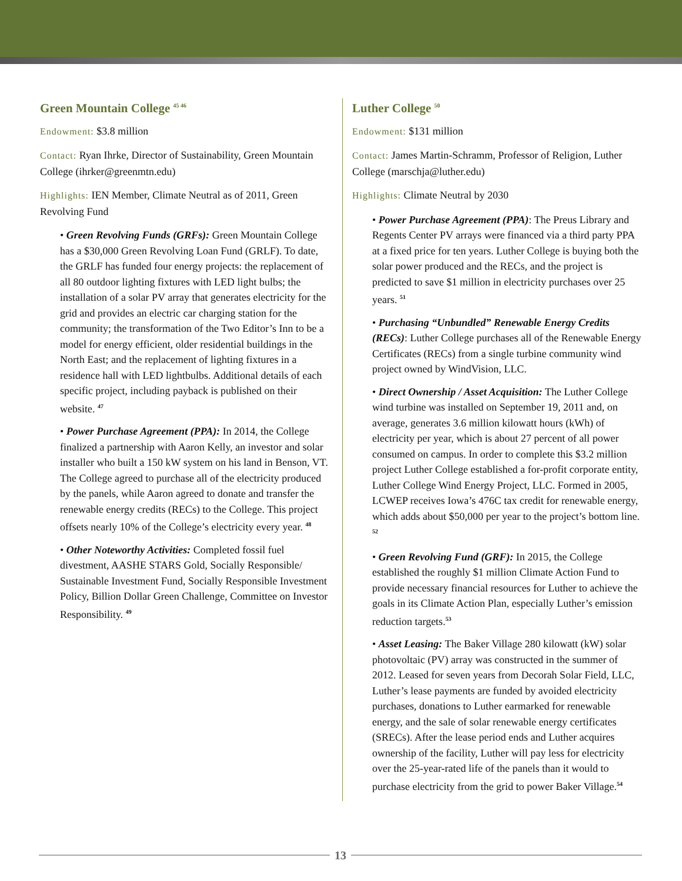Green Mountain College <sup>45 46</sup>
Endowment: $3.8 million
Contact: Ryan Ihrke, Director of Sustainability, Green Mountain College (ihrker@greenmtn.edu)
Highlights: IEN Member, Climate Neutral as of 2011, Green Revolving Fund
• Green Revolving Funds (GRFs): Green Mountain College has a $30,000 Green Revolving Loan Fund (GRLF). To date, the GRLF has funded four energy projects: the replacement of all 80 outdoor lighting fixtures with LED light bulbs; the installation of a solar PV array that generates electricity for the grid and provides an electric car charging station for the community; the transformation of the Two Editor’s Inn to be a model for energy efficient, older residential buildings in the North East; and the replacement of lighting fixtures in a residence hall with LED lightbulbs. Additional details of each specific project, including payback is published on their website. <sup>47</sup>
• Power Purchase Agreement (PPA): In 2014, the College finalized a partnership with Aaron Kelly, an investor and solar installer who built a 150 kW system on his land in Benson, VT. The College agreed to purchase all of the electricity produced by the panels, while Aaron agreed to donate and transfer the renewable energy credits (RECs) to the College. This project offsets nearly 10% of the College’s electricity every year. <sup>48</sup>
• Other Noteworthy Activities: Completed fossil fuel divestment, AASHE STARS Gold, Socially Responsible/ Sustainable Investment Fund, Socially Responsible Investment Policy, Billion Dollar Green Challenge, Committee on Investor Responsibility. <sup>49</sup>
Luther College <sup>50</sup>
Endowment: $131 million
Contact: James Martin-Schramm, Professor of Religion, Luther College (marschja@luther.edu)
Highlights: Climate Neutral by 2030
• Power Purchase Agreement (PPA): The Preus Library and Regents Center PV arrays were financed via a third party PPA at a fixed price for ten years. Luther College is buying both the solar power produced and the RECs, and the project is predicted to save $1 million in electricity purchases over 25 years. <sup>51</sup>
• Purchasing “Unbundled” Renewable Energy Credits (RECs): Luther College purchases all of the Renewable Energy Certificates (RECs) from a single turbine community wind project owned by WindVision, LLC.
• Direct Ownership / Asset Acquisition: The Luther College wind turbine was installed on September 19, 2011 and, on average, generates 3.6 million kilowatt hours (kWh) of electricity per year, which is about 27 percent of all power consumed on campus. In order to complete this $3.2 million project Luther College established a for-profit corporate entity, Luther College Wind Energy Project, LLC. Formed in 2005, LCWEP receives Iowa’s 476C tax credit for renewable energy, which adds about $50,000 per year to the project’s bottom line. <sup>52</sup>
• Green Revolving Fund (GRF): In 2015, the College established the roughly $1 million Climate Action Fund to provide necessary financial resources for Luther to achieve the goals in its Climate Action Plan, especially Luther’s emission reduction targets.<sup>53</sup>
• Asset Leasing: The Baker Village 280 kilowatt (kW) solar photovoltaic (PV) array was constructed in the summer of 2012. Leased for seven years from Decorah Solar Field, LLC, Luther’s lease payments are funded by avoided electricity purchases, donations to Luther earmarked for renewable energy, and the sale of solar renewable energy certificates (SRECs). After the lease period ends and Luther acquires ownership of the facility, Luther will pay less for electricity over the 25-year-rated life of the panels than it would to purchase electricity from the grid to power Baker Village.<sup>54</sup>
13